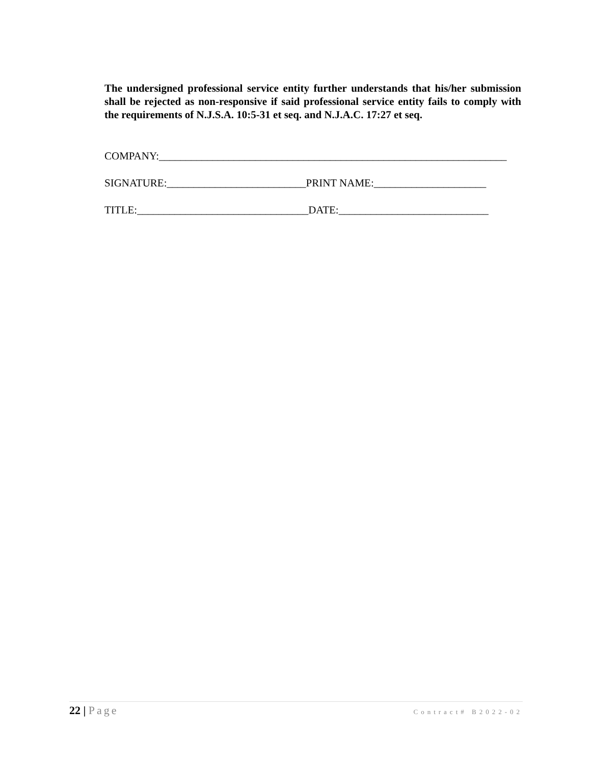The undersigned professional service entity further understands that his/her submission shall be rejected as non-responsive if said professional service entity fails to comply with the requirements of N.J.S.A. 10:5-31 et seq. and N.J.A.C. 17:27 et seq.
COMPANY:_________________________________________________________________
SIGNATURE:__________________________PRINT NAME:_____________________
TITLE:________________________________DATE:____________________________
22 | Page
Contract# B2022-02